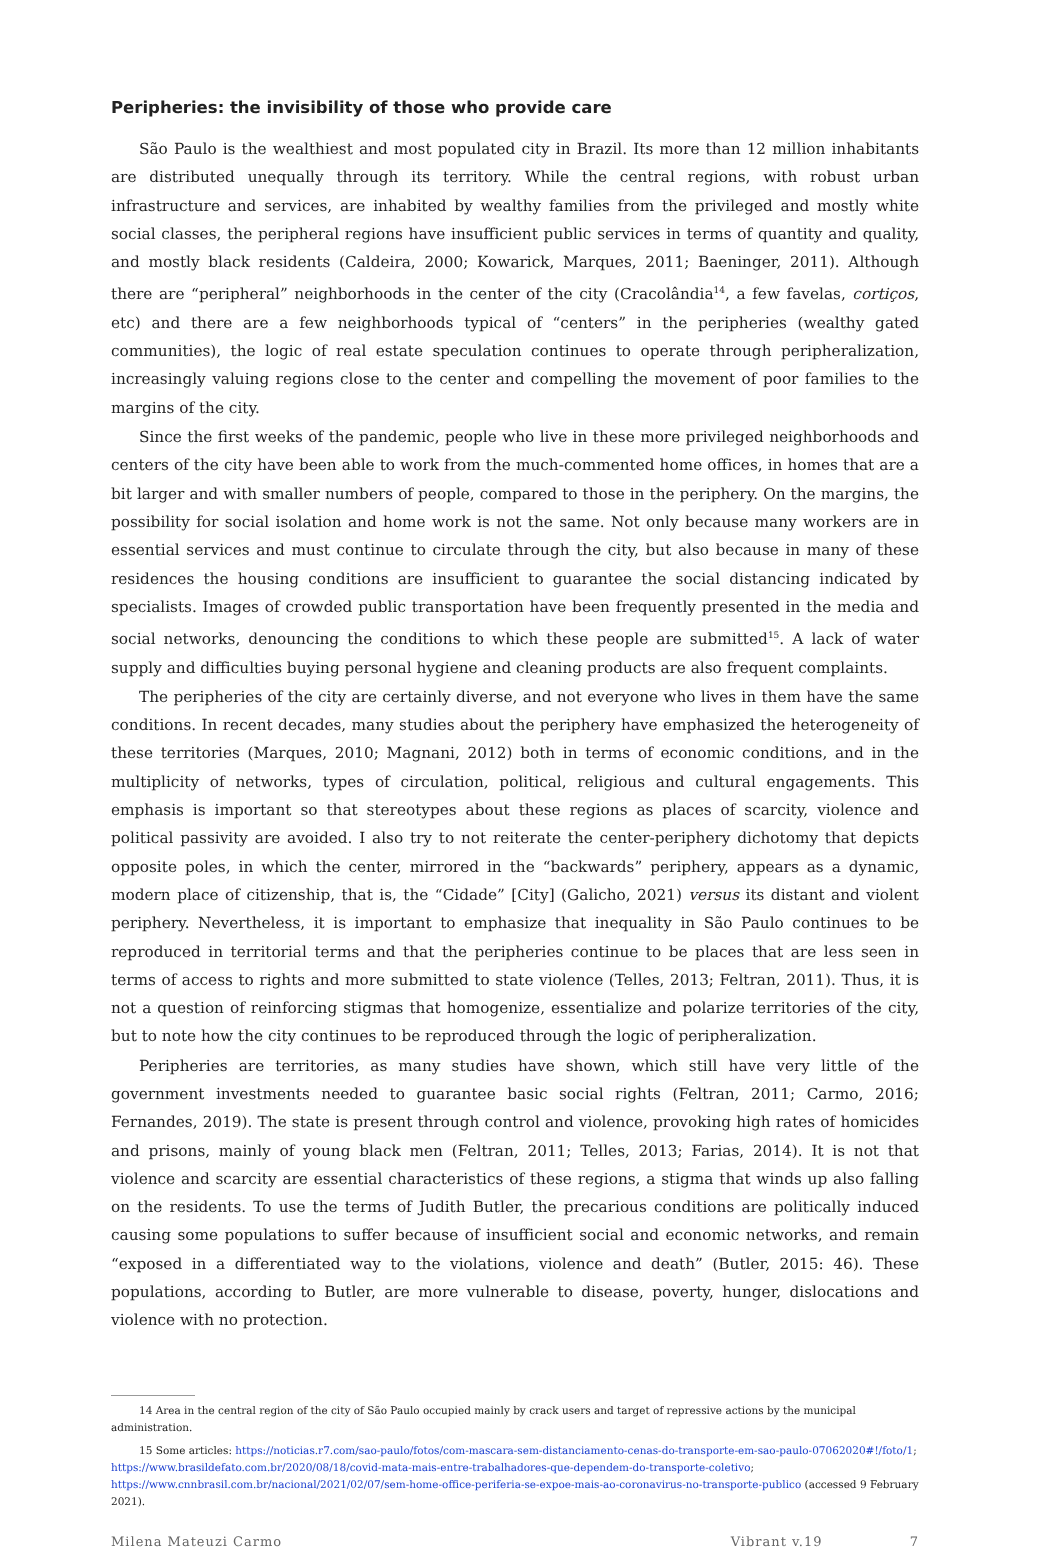Peripheries: the invisibility of those who provide care
São Paulo is the wealthiest and most populated city in Brazil. Its more than 12 million inhabitants are distributed unequally through its territory. While the central regions, with robust urban infrastructure and services, are inhabited by wealthy families from the privileged and mostly white social classes, the peripheral regions have insufficient public services in terms of quantity and quality, and mostly black residents (Caldeira, 2000; Kowarick, Marques, 2011; Baeninger, 2011). Although there are “peripheral” neighborhoods in the center of the city (Cracolândia<sup>14</sup>, a few favelas, cortiços, etc) and there are a few neighborhoods typical of “centers” in the peripheries (wealthy gated communities), the logic of real estate speculation continues to operate through peripheralization, increasingly valuing regions close to the center and compelling the movement of poor families to the margins of the city.
Since the first weeks of the pandemic, people who live in these more privileged neighborhoods and centers of the city have been able to work from the much-commented home offices, in homes that are a bit larger and with smaller numbers of people, compared to those in the periphery. On the margins, the possibility for social isolation and home work is not the same. Not only because many workers are in essential services and must continue to circulate through the city, but also because in many of these residences the housing conditions are insufficient to guarantee the social distancing indicated by specialists. Images of crowded public transportation have been frequently presented in the media and social networks, denouncing the conditions to which these people are submitted<sup>15</sup>. A lack of water supply and difficulties buying personal hygiene and cleaning products are also frequent complaints.
The peripheries of the city are certainly diverse, and not everyone who lives in them have the same conditions. In recent decades, many studies about the periphery have emphasized the heterogeneity of these territories (Marques, 2010; Magnani, 2012) both in terms of economic conditions, and in the multiplicity of networks, types of circulation, political, religious and cultural engagements. This emphasis is important so that stereotypes about these regions as places of scarcity, violence and political passivity are avoided. I also try to not reiterate the center-periphery dichotomy that depicts opposite poles, in which the center, mirrored in the “backwards” periphery, appears as a dynamic, modern place of citizenship, that is, the “Cidade” [City] (Galicho, 2021) versus its distant and violent periphery. Nevertheless, it is important to emphasize that inequality in São Paulo continues to be reproduced in territorial terms and that the peripheries continue to be places that are less seen in terms of access to rights and more submitted to state violence (Telles, 2013; Feltran, 2011). Thus, it is not a question of reinforcing stigmas that homogenize, essentialize and polarize territories of the city, but to note how the city continues to be reproduced through the logic of peripheralization.
Peripheries are territories, as many studies have shown, which still have very little of the government investments needed to guarantee basic social rights (Feltran, 2011; Carmo, 2016; Fernandes, 2019). The state is present through control and violence, provoking high rates of homicides and prisons, mainly of young black men (Feltran, 2011; Telles, 2013; Farias, 2014). It is not that violence and scarcity are essential characteristics of these regions, a stigma that winds up also falling on the residents. To use the terms of Judith Butler, the precarious conditions are politically induced causing some populations to suffer because of insufficient social and economic networks, and remain “exposed in a differentiated way to the violations, violence and death” (Butler, 2015: 46). These populations, according to Butler, are more vulnerable to disease, poverty, hunger, dislocations and violence with no protection.
14 Area in the central region of the city of São Paulo occupied mainly by crack users and target of repressive actions by the municipal administration.
15 Some articles: https://noticias.r7.com/sao-paulo/fotos/com-mascara-sem-distanciamento-cenas-do-transporte-em-sao-paulo-07062020#!/foto/1; https://www.brasildefato.com.br/2020/08/18/covid-mata-mais-entre-trabalhadores-que-dependem-do-transporte-coletivo; https://www.cnnbrasil.com.br/nacional/2021/02/07/sem-home-office-periferia-se-expoe-mais-ao-coronavirus-no-transporte-publico (accessed 9 February 2021).
Milena Mateuzi Carmo Vibrant v.19 7